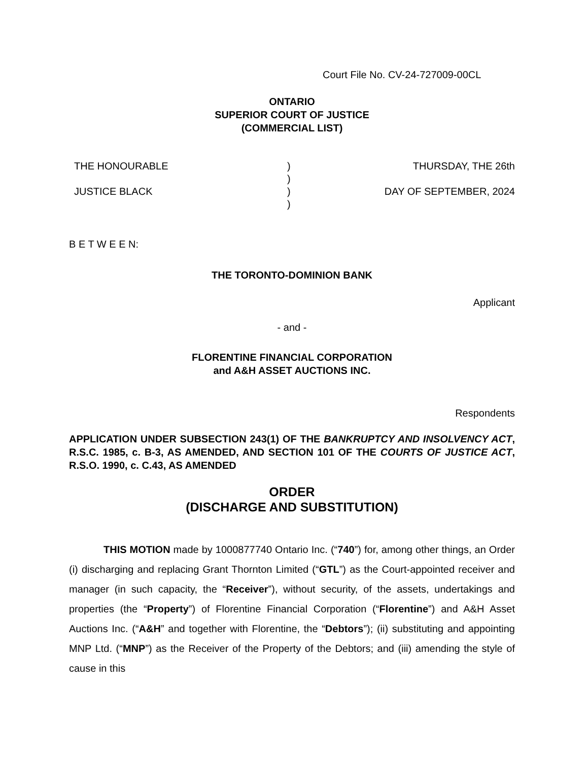Court File No. CV-24-727009-00CL
ONTARIO
SUPERIOR COURT OF JUSTICE
(COMMERCIAL LIST)
| THE HONOURABLE | ) ) ) ) | THURSDAY, THE 26th |
| JUSTICE BLACK | | DAY OF SEPTEMBER, 2024 |
B E T W E E N:
THE TORONTO-DOMINION BANK
Applicant
- and -
FLORENTINE FINANCIAL CORPORATION
and A&H ASSET AUCTIONS INC.
Respondents
APPLICATION UNDER SUBSECTION 243(1) OF THE BANKRUPTCY AND INSOLVENCY ACT, R.S.C. 1985, c. B-3, AS AMENDED, AND SECTION 101 OF THE COURTS OF JUSTICE ACT, R.S.O. 1990, c. C.43, AS AMENDED
ORDER
(DISCHARGE AND SUBSTITUTION)
THIS MOTION made by 1000877740 Ontario Inc. (“740”) for, among other things, an Order (i) discharging and replacing Grant Thornton Limited (“GTL”) as the Court-appointed receiver and manager (in such capacity, the “Receiver”), without security, of the assets, undertakings and properties (the “Property”) of Florentine Financial Corporation (“Florentine”) and A&H Asset Auctions Inc. (“A&H” and together with Florentine, the “Debtors”); (ii) substituting and appointing MNP Ltd. (“MNP”) as the Receiver of the Property of the Debtors; and (iii) amending the style of cause in this